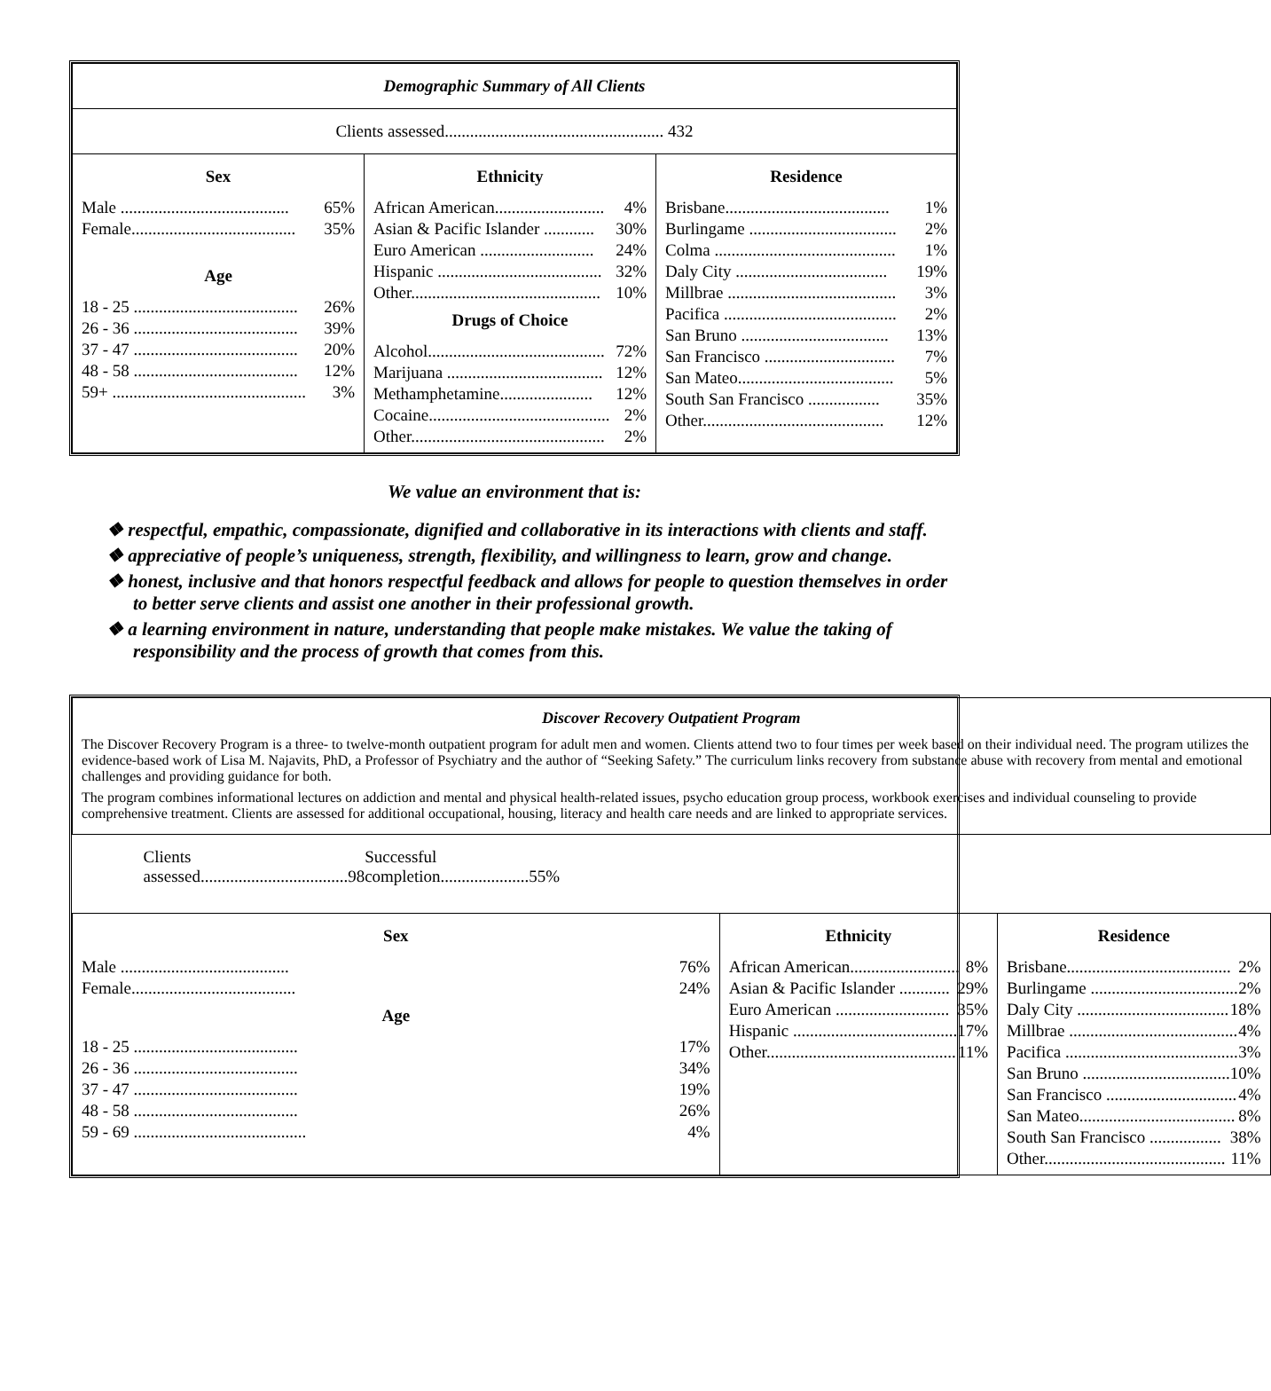| Demographic Summary of All Clients | | |
| Clients assessed.................................................... 432 | | |
| Sex Male ........................................ 65% Female....................................... 35% Age 18 - 25 ....................................... 26% 26 - 36 ....................................... 39% 37 - 47 ....................................... 20% 48 - 58 ....................................... 12% 59+ .............................................. 3% | Ethnicity African American.......................... 4% Asian & Pacific Islander ............ 30% Euro American ........................... 24% Hispanic ....................................... 32% Other............................................. 10% Drugs of Choice Alcohol.......................................... 72% Marijuana ..................................... 12% Methamphetamine...................... 12% Cocaine........................................... 2% Other.............................................. 2% | Residence Brisbane....................................... 1% Burlingame ................................... 2% Colma ........................................... 1% Daly City .................................... 19% Millbrae ........................................ 3% Pacifica ......................................... 2% San Bruno ................................... 13% San Francisco ............................... 7% San Mateo..................................... 5% South San Francisco ................. 35% Other........................................... 12% |
We value an environment that is:
❖ respectful, empathic, compassionate, dignified and collaborative in its interactions with clients and staff.
❖ appreciative of people’s uniqueness, strength, flexibility, and willingness to learn, grow and change.
❖ honest, inclusive and that honors respectful feedback and allows for people to question themselves in order to better serve clients and assist one another in their professional growth.
❖ a learning environment in nature, understanding that people make mistakes. We value the taking of responsibility and the process of growth that comes from this.
| Discover Recovery Outpatient Program The Discover Recovery Program is a three- to twelve-month outpatient program for adult men and women. Clients attend two to four times per week based on their individual need. The program utilizes the evidence-based work of Lisa M. Najavits, PhD, a Professor of Psychiatry and the author of “Seeking Safety.” The curriculum links recovery from substance abuse with recovery from mental and emotional challenges and providing guidance for both. The program combines informational lectures on addiction and mental and physical health-related issues, psycho education group process, workbook exercises and individual counseling to provide comprehensive treatment. Clients are assessed for additional occupational, housing, literacy and health care needs and are linked to appropriate services. | | |
| Clients assessed...................................98 Successful completion.....................55% | | |
| Sex Male ........................................ 76% Female....................................... 24% Age 18 - 25 ....................................... 17% 26 - 36 ....................................... 34% 37 - 47 ....................................... 19% 48 - 58 ....................................... 26% 59 - 69 ......................................... 4% | Ethnicity African American.......................... 8% Asian & Pacific Islander ............ 29% Euro American ........................... 35% Hispanic ....................................... 17% Other............................................. 11% | Residence Brisbane....................................... 2% Burlingame ................................... 2% Daly City .................................... 18% Millbrae ........................................ 4% Pacifica ......................................... 3% San Bruno ................................... 10% San Francisco ............................... 4% San Mateo..................................... 8% South San Francisco ................. 38% Other........................................... 11% |